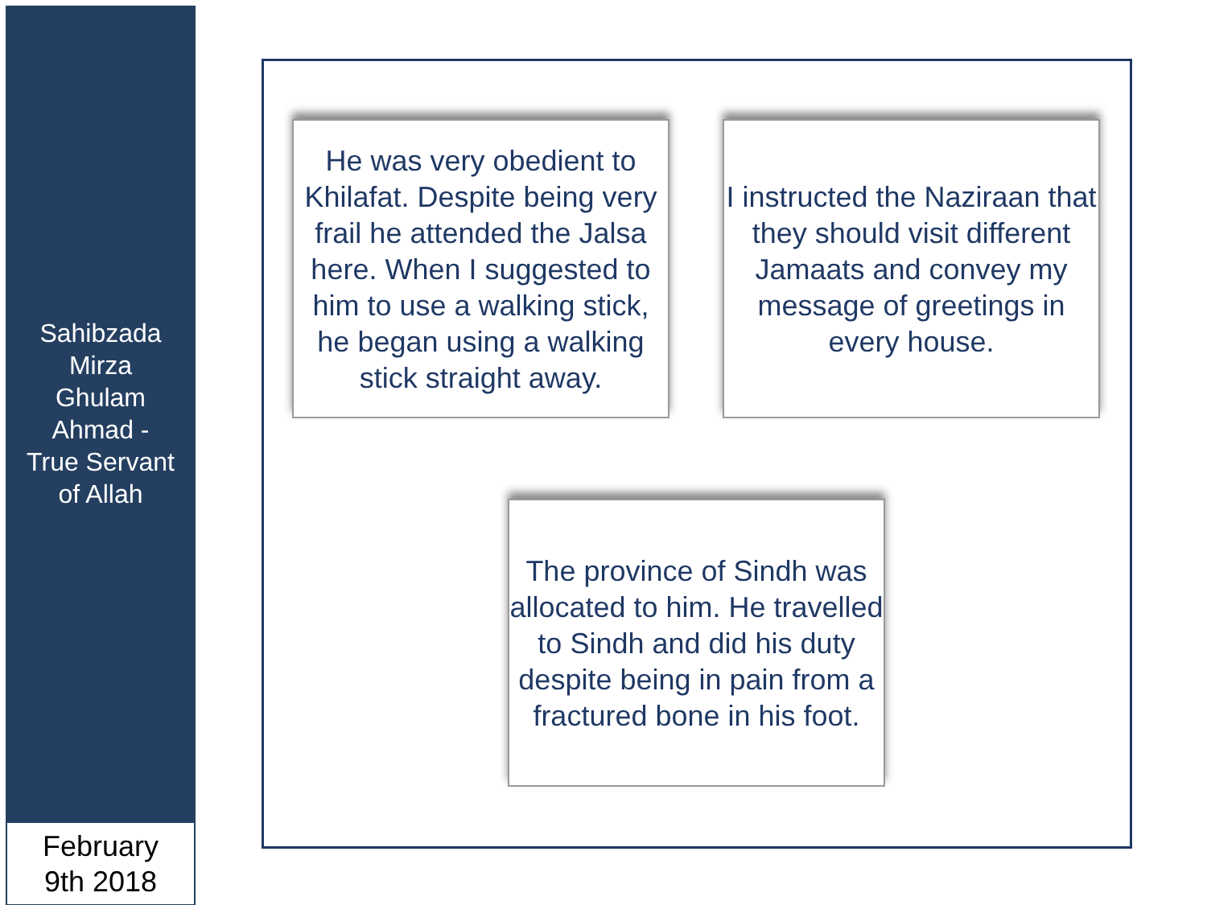Sahibzada
Mirza
Ghulam
Ahmad -
True Servant
of Allah
February
9th 2018
He was very obedient to Khilafat. Despite being very frail he attended the Jalsa here. When I suggested to him to use a walking stick, he began using a walking stick straight away.
I instructed the Naziraan that they should visit different Jamaats and convey my message of greetings in every house.
The province of Sindh was allocated to him. He travelled to Sindh and did his duty despite being in pain from a fractured bone in his foot.